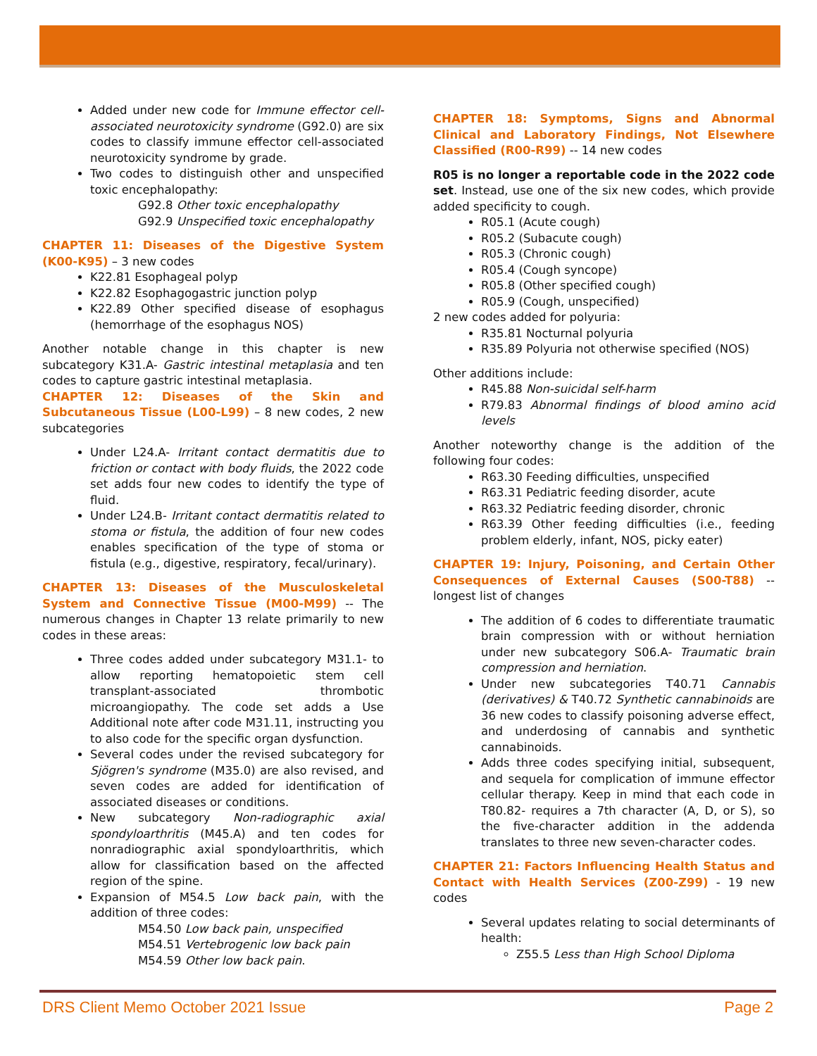Added under new code for Immune effector cell-associated neurotoxicity syndrome (G92.0) are six codes to classify immune effector cell-associated neurotoxicity syndrome by grade.
Two codes to distinguish other and unspecified toxic encephalopathy:
G92.8 Other toxic encephalopathy
G92.9 Unspecified toxic encephalopathy
CHAPTER 11: Diseases of the Digestive System (K00-K95)
– 3 new codes
K22.81 Esophageal polyp
K22.82 Esophagogastric junction polyp
K22.89 Other specified disease of esophagus (hemorrhage of the esophagus NOS)
Another notable change in this chapter is new subcategory K31.A- Gastric intestinal metaplasia and ten codes to capture gastric intestinal metaplasia.
CHAPTER 12: Diseases of the Skin and Subcutaneous Tissue (L00-L99)
– 8 new codes, 2 new subcategories
Under L24.A- Irritant contact dermatitis due to friction or contact with body fluids, the 2022 code set adds four new codes to identify the type of fluid.
Under L24.B- Irritant contact dermatitis related to stoma or fistula, the addition of four new codes enables specification of the type of stoma or fistula (e.g., digestive, respiratory, fecal/urinary).
CHAPTER 13: Diseases of the Musculoskeletal System and Connective Tissue (M00-M99)
-- The numerous changes in Chapter 13 relate primarily to new codes in these areas:
Three codes added under subcategory M31.1- to allow reporting hematopoietic stem cell transplant-associated thrombotic microangiopathy. The code set adds a Use Additional note after code M31.11, instructing you to also code for the specific organ dysfunction.
Several codes under the revised subcategory for Sjögren's syndrome (M35.0) are also revised, and seven codes are added for identification of associated diseases or conditions.
New subcategory Non-radiographic axial spondyloarthritis (M45.A) and ten codes for nonradiographic axial spondyloarthritis, which allow for classification based on the affected region of the spine.
Expansion of M54.5 Low back pain, with the addition of three codes:
M54.50 Low back pain, unspecified
M54.51 Vertebrogenic low back pain
M54.59 Other low back pain.
CHAPTER 18: Symptoms, Signs and Abnormal Clinical and Laboratory Findings, Not Elsewhere Classified (R00-R99)
-- 14 new codes
R05 is no longer a reportable code in the 2022 code set. Instead, use one of the six new codes, which provide added specificity to cough.
R05.1 (Acute cough)
R05.2 (Subacute cough)
R05.3 (Chronic cough)
R05.4 (Cough syncope)
R05.8 (Other specified cough)
R05.9 (Cough, unspecified)
2 new codes added for polyuria:
R35.81 Nocturnal polyuria
R35.89 Polyuria not otherwise specified (NOS)
Other additions include:
R45.88 Non-suicidal self-harm
R79.83 Abnormal findings of blood amino acid levels
Another noteworthy change is the addition of the following four codes:
R63.30 Feeding difficulties, unspecified
R63.31 Pediatric feeding disorder, acute
R63.32 Pediatric feeding disorder, chronic
R63.39 Other feeding difficulties (i.e., feeding problem elderly, infant, NOS, picky eater)
CHAPTER 19: Injury, Poisoning, and Certain Other Consequences of External Causes (S00-T88)
-- longest list of changes
The addition of 6 codes to differentiate traumatic brain compression with or without herniation under new subcategory S06.A- Traumatic brain compression and herniation.
Under new subcategories T40.71 Cannabis (derivatives) & T40.72 Synthetic cannabinoids are 36 new codes to classify poisoning adverse effect, and underdosing of cannabis and synthetic cannabinoids.
Adds three codes specifying initial, subsequent, and sequela for complication of immune effector cellular therapy. Keep in mind that each code in T80.82- requires a 7th character (A, D, or S), so the five-character addition in the addenda translates to three new seven-character codes.
CHAPTER 21: Factors Influencing Health Status and Contact with Health Services (Z00-Z99)
- 19 new codes
Several updates relating to social determinants of health:
Z55.5 Less than High School Diploma
DRS Client Memo October 2021 Issue Page 2